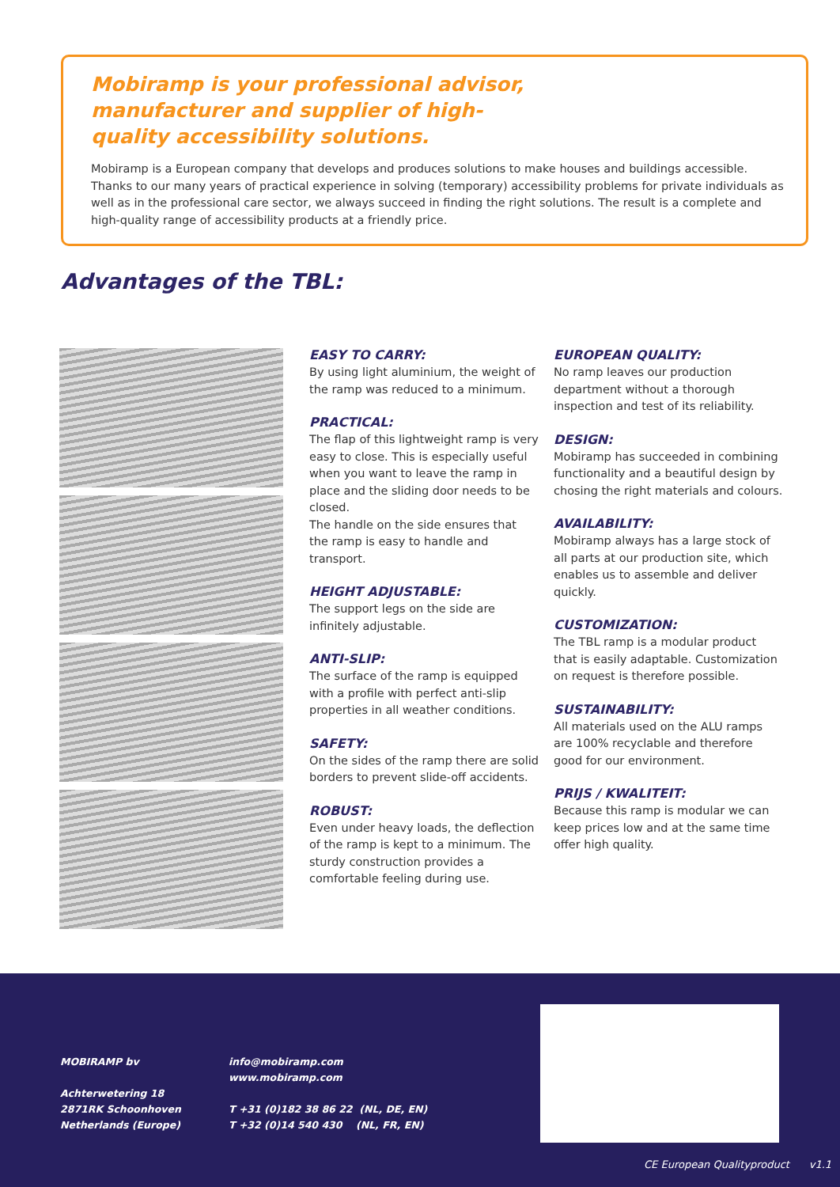Mobiramp is your professional advisor, manufacturer and supplier of high-quality accessibility solutions.
Mobiramp is a European company that develops and produces solutions to make houses and buildings accessible. Thanks to our many years of practical experience in solving (temporary) accessibility problems for private individuals as well as in the professional care sector, we always succeed in finding the right solutions. The result is a complete and high-quality range of accessibility products at a friendly price.
Advantages of the TBL:
EASY TO CARRY:
By using light aluminium, the weight of the ramp was reduced to a minimum.
PRACTICAL:
The flap of this lightweight ramp is very easy to close. This is especially useful when you want to leave the ramp in place and the sliding door needs to be closed.
The handle on the side ensures that the ramp is easy to handle and transport.
HEIGHT ADJUSTABLE:
The support legs on the side are infinitely adjustable.
ANTI-SLIP:
The surface of the ramp is equipped with a profile with perfect anti-slip properties in all weather conditions.
SAFETY:
On the sides of the ramp there are solid borders to prevent slide-off accidents.
ROBUST:
Even under heavy loads, the deflection of the ramp is kept to a minimum. The sturdy construction provides a comfortable feeling during use.
EUROPEAN QUALITY:
No ramp leaves our production department without a thorough inspection and test of its reliability.
DESIGN:
Mobiramp has succeeded in combining functionality and a beautiful design by chosing the right materials and colours.
AVAILABILITY:
Mobiramp always has a large stock of all parts at our production site, which enables us to assemble and deliver quickly.
CUSTOMIZATION:
The TBL ramp is a modular product that is easily adaptable. Customization on request is therefore possible.
SUSTAINABILITY:
All materials used on the ALU ramps are 100% recyclable and therefore good for our environment.
PRIJS / KWALITEIT:
Because this ramp is modular we can keep prices low and at the same time offer high quality.
MOBIRAMP bv
Achterwetering 18
2871RK Schoonhoven
Netherlands (Europe)
info@mobiramp.com
www.mobiramp.com
T +31 (0)182 38 86 22 (NL, DE, EN)
T +32 (0)14 540 430 (NL, FR, EN)
CE European Qualityproduct v1.1